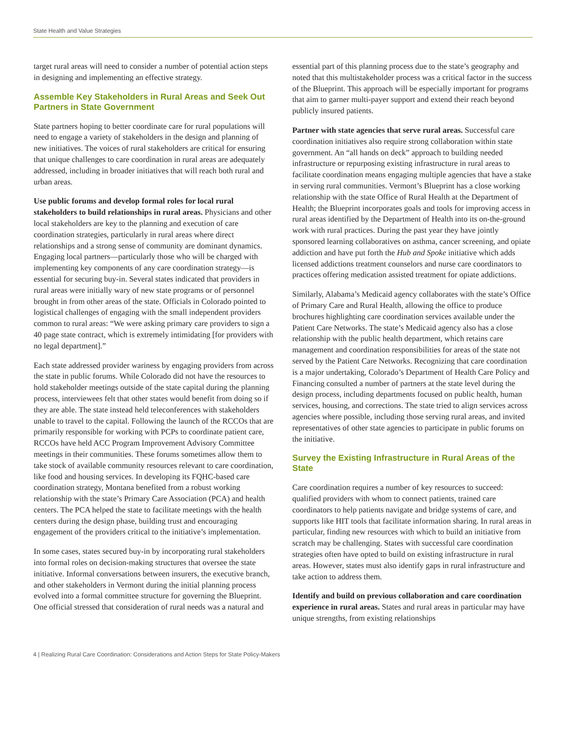State Health and Value Strategies
target rural areas will need to consider a number of potential action steps in designing and implementing an effective strategy.
Assemble Key Stakeholders in Rural Areas and Seek Out Partners in State Government
State partners hoping to better coordinate care for rural populations will need to engage a variety of stakeholders in the design and planning of new initiatives. The voices of rural stakeholders are critical for ensuring that unique challenges to care coordination in rural areas are adequately addressed, including in broader initiatives that will reach both rural and urban areas.
Use public forums and develop formal roles for local rural stakeholders to build relationships in rural areas. Physicians and other local stakeholders are key to the planning and execution of care coordination strategies, particularly in rural areas where direct relationships and a strong sense of community are dominant dynamics. Engaging local partners—particularly those who will be charged with implementing key components of any care coordination strategy—is essential for securing buy-in. Several states indicated that providers in rural areas were initially wary of new state programs or of personnel brought in from other areas of the state. Officials in Colorado pointed to logistical challenges of engaging with the small independent providers common to rural areas: “We were asking primary care providers to sign a 40 page state contract, which is extremely intimidating [for providers with no legal department].”
Each state addressed provider wariness by engaging providers from across the state in public forums. While Colorado did not have the resources to hold stakeholder meetings outside of the state capital during the planning process, interviewees felt that other states would benefit from doing so if they are able. The state instead held teleconferences with stakeholders unable to travel to the capital. Following the launch of the RCCOs that are primarily responsible for working with PCPs to coordinate patient care, RCCOs have held ACC Program Improvement Advisory Committee meetings in their communities. These forums sometimes allow them to take stock of available community resources relevant to care coordination, like food and housing services. In developing its FQHC-based care coordination strategy, Montana benefited from a robust working relationship with the state’s Primary Care Association (PCA) and health centers. The PCA helped the state to facilitate meetings with the health centers during the design phase, building trust and encouraging engagement of the providers critical to the initiative’s implementation.
In some cases, states secured buy-in by incorporating rural stakeholders into formal roles on decision-making structures that oversee the state initiative. Informal conversations between insurers, the executive branch, and other stakeholders in Vermont during the initial planning process evolved into a formal committee structure for governing the Blueprint. One official stressed that consideration of rural needs was a natural and
essential part of this planning process due to the state’s geography and noted that this multistakeholder process was a critical factor in the success of the Blueprint. This approach will be especially important for programs that aim to garner multi-payer support and extend their reach beyond publicly insured patients.
Partner with state agencies that serve rural areas. Successful care coordination initiatives also require strong collaboration within state government. An “all hands on deck” approach to building needed infrastructure or repurposing existing infrastructure in rural areas to facilitate coordination means engaging multiple agencies that have a stake in serving rural communities. Vermont’s Blueprint has a close working relationship with the state Office of Rural Health at the Department of Health; the Blueprint incorporates goals and tools for improving access in rural areas identified by the Department of Health into its on-the-ground work with rural practices. During the past year they have jointly sponsored learning collaboratives on asthma, cancer screening, and opiate addiction and have put forth the Hub and Spoke initiative which adds licensed addictions treatment counselors and nurse care coordinators to practices offering medication assisted treatment for opiate addictions.
Similarly, Alabama’s Medicaid agency collaborates with the state’s Office of Primary Care and Rural Health, allowing the office to produce brochures highlighting care coordination services available under the Patient Care Networks. The state’s Medicaid agency also has a close relationship with the public health department, which retains care management and coordination responsibilities for areas of the state not served by the Patient Care Networks. Recognizing that care coordination is a major undertaking, Colorado’s Department of Health Care Policy and Financing consulted a number of partners at the state level during the design process, including departments focused on public health, human services, housing, and corrections. The state tried to align services across agencies where possible, including those serving rural areas, and invited representatives of other state agencies to participate in public forums on the initiative.
Survey the Existing Infrastructure in Rural Areas of the State
Care coordination requires a number of key resources to succeed: qualified providers with whom to connect patients, trained care coordinators to help patients navigate and bridge systems of care, and supports like HIT tools that facilitate information sharing. In rural areas in particular, finding new resources with which to build an initiative from scratch may be challenging. States with successful care coordination strategies often have opted to build on existing infrastructure in rural areas. However, states must also identify gaps in rural infrastructure and take action to address them.
Identify and build on previous collaboration and care coordination experience in rural areas. States and rural areas in particular may have unique strengths, from existing relationships
4 | Realizing Rural Care Coordination: Considerations and Action Steps for State Policy-Makers